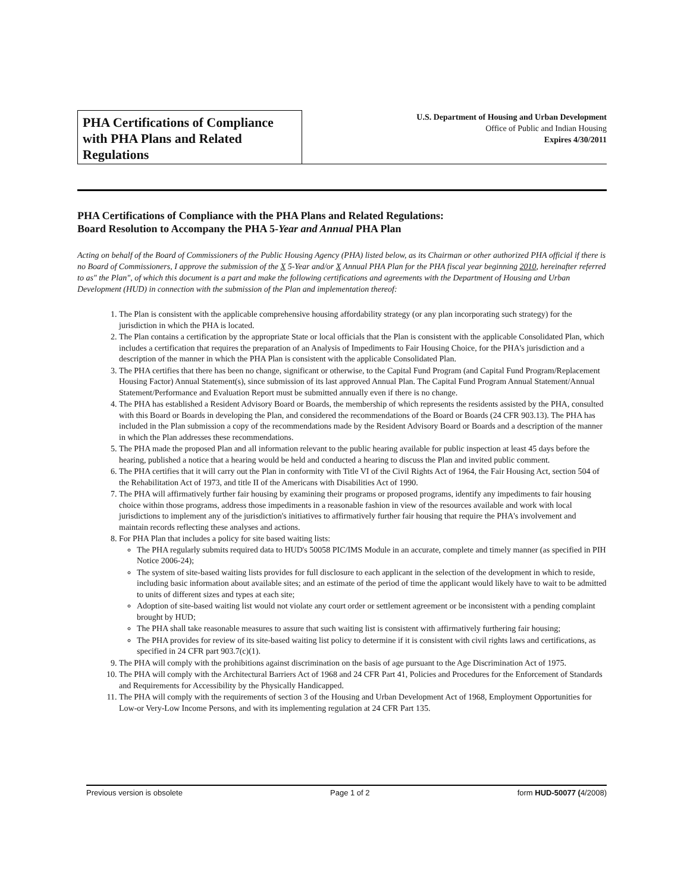PHA Certifications of Compliance with PHA Plans and Related Regulations
U.S. Department of Housing and Urban Development
Office of Public and Indian Housing
Expires 4/30/2011
PHA Certifications of Compliance with the PHA Plans and Related Regulations:
Board Resolution to Accompany the PHA 5-Year and Annual PHA Plan
Acting on behalf of the Board of Commissioners of the Public Housing Agency (PHA) listed below, as its Chairman or other authorized PHA official if there is no Board of Commissioners, I approve the submission of the X 5-Year and/or X Annual PHA Plan for the PHA fiscal year beginning 2010, hereinafter referred to as" the Plan", of which this document is a part and make the following certifications and agreements with the Department of Housing and Urban Development (HUD) in connection with the submission of the Plan and implementation thereof:
1. The Plan is consistent with the applicable comprehensive housing affordability strategy (or any plan incorporating such strategy) for the jurisdiction in which the PHA is located.
2. The Plan contains a certification by the appropriate State or local officials that the Plan is consistent with the applicable Consolidated Plan, which includes a certification that requires the preparation of an Analysis of Impediments to Fair Housing Choice, for the PHA's jurisdiction and a description of the manner in which the PHA Plan is consistent with the applicable Consolidated Plan.
3. The PHA certifies that there has been no change, significant or otherwise, to the Capital Fund Program (and Capital Fund Program/Replacement Housing Factor) Annual Statement(s), since submission of its last approved Annual Plan. The Capital Fund Program Annual Statement/Annual Statement/Performance and Evaluation Report must be submitted annually even if there is no change.
4. The PHA has established a Resident Advisory Board or Boards, the membership of which represents the residents assisted by the PHA, consulted with this Board or Boards in developing the Plan, and considered the recommendations of the Board or Boards (24 CFR 903.13). The PHA has included in the Plan submission a copy of the recommendations made by the Resident Advisory Board or Boards and a description of the manner in which the Plan addresses these recommendations.
5. The PHA made the proposed Plan and all information relevant to the public hearing available for public inspection at least 45 days before the hearing, published a notice that a hearing would be held and conducted a hearing to discuss the Plan and invited public comment.
6. The PHA certifies that it will carry out the Plan in conformity with Title VI of the Civil Rights Act of 1964, the Fair Housing Act, section 504 of the Rehabilitation Act of 1973, and title II of the Americans with Disabilities Act of 1990.
7. The PHA will affirmatively further fair housing by examining their programs or proposed programs, identify any impediments to fair housing choice within those programs, address those impediments in a reasonable fashion in view of the resources available and work with local jurisdictions to implement any of the jurisdiction's initiatives to affirmatively further fair housing that require the PHA's involvement and maintain records reflecting these analyses and actions.
8. For PHA Plan that includes a policy for site based waiting lists:
The PHA regularly submits required data to HUD's 50058 PIC/IMS Module in an accurate, complete and timely manner (as specified in PIH Notice 2006-24);
The system of site-based waiting lists provides for full disclosure to each applicant in the selection of the development in which to reside, including basic information about available sites; and an estimate of the period of time the applicant would likely have to wait to be admitted to units of different sizes and types at each site;
Adoption of site-based waiting list would not violate any court order or settlement agreement or be inconsistent with a pending complaint brought by HUD;
The PHA shall take reasonable measures to assure that such waiting list is consistent with affirmatively furthering fair housing;
The PHA provides for review of its site-based waiting list policy to determine if it is consistent with civil rights laws and certifications, as specified in 24 CFR part 903.7(c)(1).
9. The PHA will comply with the prohibitions against discrimination on the basis of age pursuant to the Age Discrimination Act of 1975.
10. The PHA will comply with the Architectural Barriers Act of 1968 and 24 CFR Part 41, Policies and Procedures for the Enforcement of Standards and Requirements for Accessibility by the Physically Handicapped.
11. The PHA will comply with the requirements of section 3 of the Housing and Urban Development Act of 1968, Employment Opportunities for Low-or Very-Low Income Persons, and with its implementing regulation at 24 CFR Part 135.
Previous version is obsolete Page 1 of 2 form HUD-50077 (4/2008)